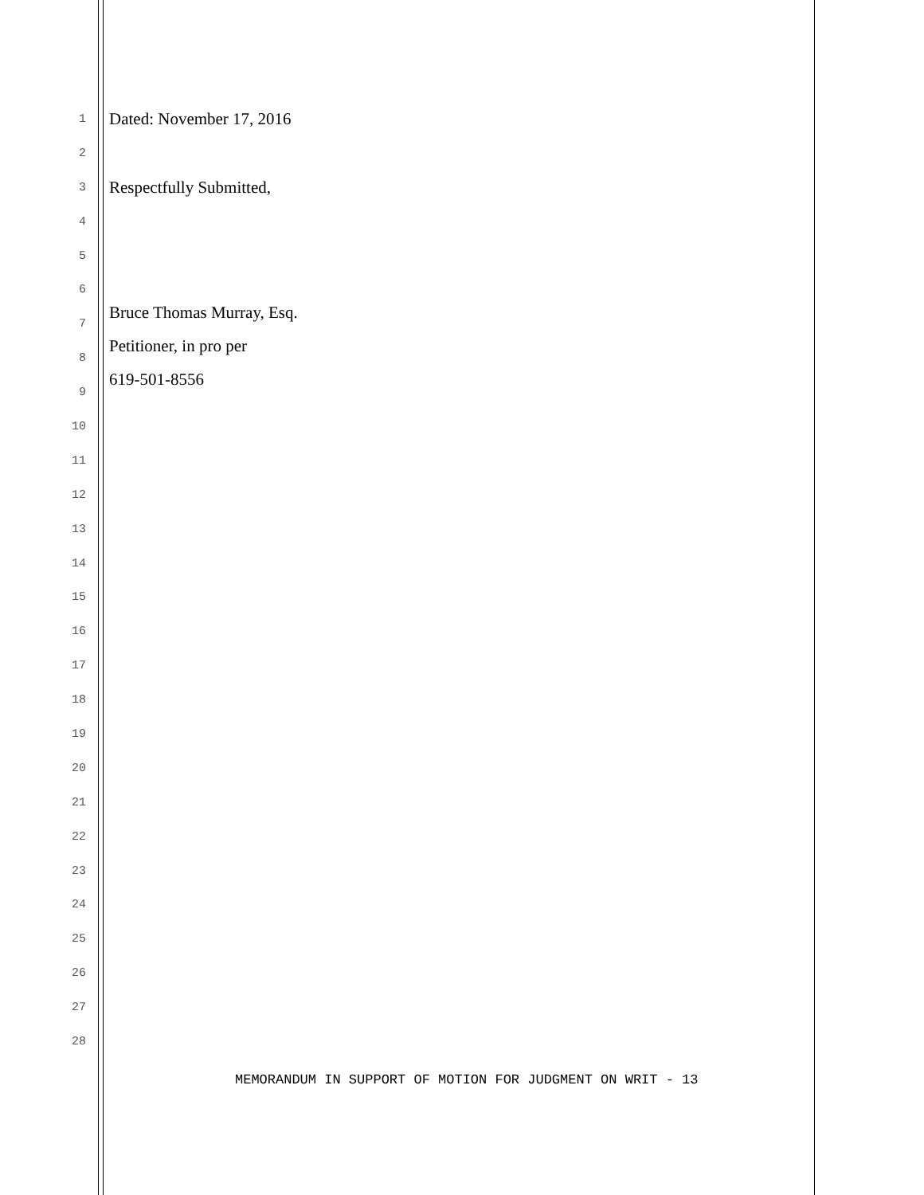1 Dated: November 17, 2016
2
3 Respectfully Submitted,
4
5
6
7 Bruce Thomas Murray, Esq.
8 Petitioner, in pro per
9 619-501-8556
10
11
12
13
14
15
16
17
18
19
20
21
22
23
24
25
26
27
28
MEMORANDUM IN SUPPORT OF MOTION FOR JUDGMENT ON WRIT - 13